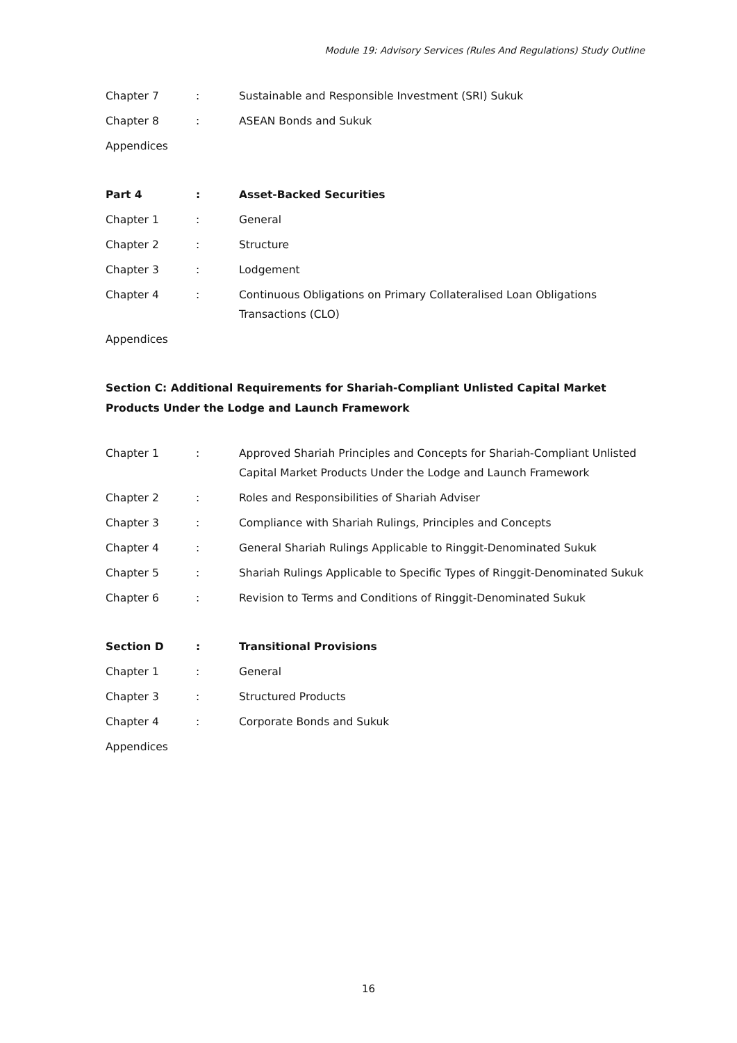Module 19: Advisory Services (Rules And Regulations) Study Outline
Chapter 7 : Sustainable and Responsible Investment (SRI) Sukuk
Chapter 8 : ASEAN Bonds and Sukuk
Appendices
Part 4 : Asset-Backed Securities
Chapter 1 : General
Chapter 2 : Structure
Chapter 3 : Lodgement
Chapter 4 : Continuous Obligations on Primary Collateralised Loan Obligations Transactions (CLO)
Appendices
Section C: Additional Requirements for Shariah-Compliant Unlisted Capital Market Products Under the Lodge and Launch Framework
Chapter 1 : Approved Shariah Principles and Concepts for Shariah-Compliant Unlisted Capital Market Products Under the Lodge and Launch Framework
Chapter 2 : Roles and Responsibilities of Shariah Adviser
Chapter 3 : Compliance with Shariah Rulings, Principles and Concepts
Chapter 4 : General Shariah Rulings Applicable to Ringgit-Denominated Sukuk
Chapter 5 : Shariah Rulings Applicable to Specific Types of Ringgit-Denominated Sukuk
Chapter 6 : Revision to Terms and Conditions of Ringgit-Denominated Sukuk
Section D : Transitional Provisions
Chapter 1 : General
Chapter 3 : Structured Products
Chapter 4 : Corporate Bonds and Sukuk
Appendices
16